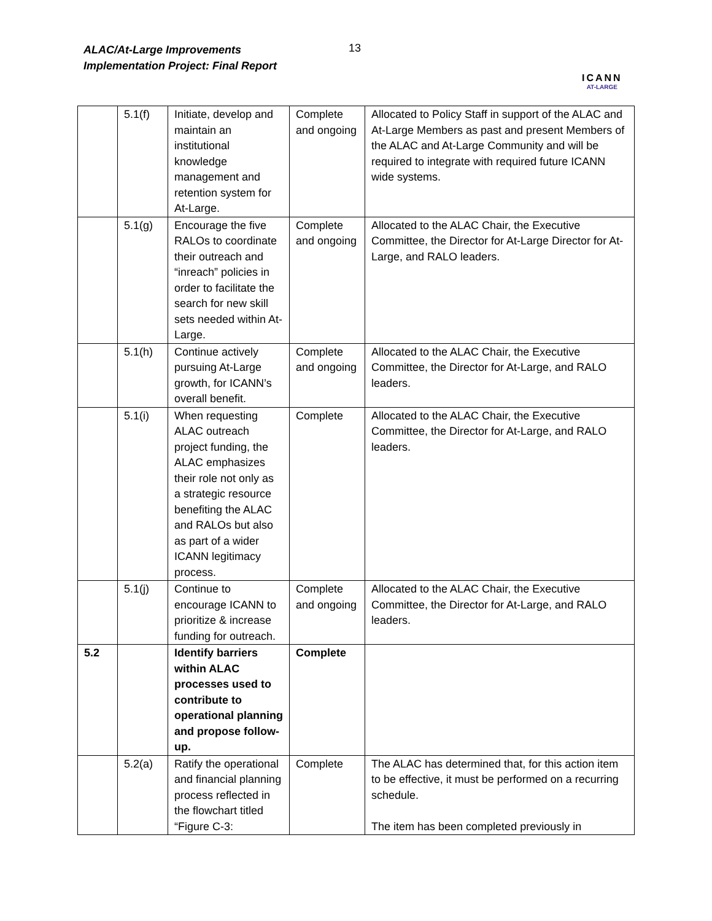ALAC/At-Large Improvements
Implementation Project: Final Report
13
ICANN
AT-LARGE
| | 5.1(f) | Initiate, develop and maintain an institutional knowledge management and retention system for At-Large. | Complete and ongoing | Allocated to Policy Staff in support of the ALAC and At-Large Members as past and present Members of the ALAC and At-Large Community and will be required to integrate with required future ICANN wide systems. |
| | 5.1(g) | Encourage the five RALOs to coordinate their outreach and “inreach” policies in order to facilitate the search for new skill sets needed within At-Large. | Complete and ongoing | Allocated to the ALAC Chair, the Executive Committee, the Director for At-Large Director for At-Large, and RALO leaders. |
| | 5.1(h) | Continue actively pursuing At-Large growth, for ICANN’s overall benefit. | Complete and ongoing | Allocated to the ALAC Chair, the Executive Committee, the Director for At-Large, and RALO leaders. |
| | 5.1(i) | When requesting ALAC outreach project funding, the ALAC emphasizes their role not only as a strategic resource benefiting the ALAC and RALOs but also as part of a wider ICANN legitimacy process. | Complete | Allocated to the ALAC Chair, the Executive Committee, the Director for At-Large, and RALO leaders. |
| | 5.1(j) | Continue to encourage ICANN to prioritize & increase funding for outreach. | Complete and ongoing | Allocated to the ALAC Chair, the Executive Committee, the Director for At-Large, and RALO leaders. |
| 5.2 | | Identify barriers within ALAC processes used to contribute to operational planning and propose follow-up. | Complete | |
| | 5.2(a) | Ratify the operational and financial planning process reflected in the flowchart titled “Figure C-3: | Complete | The ALAC has determined that, for this action item to be effective, it must be performed on a recurring schedule. The item has been completed previously in |